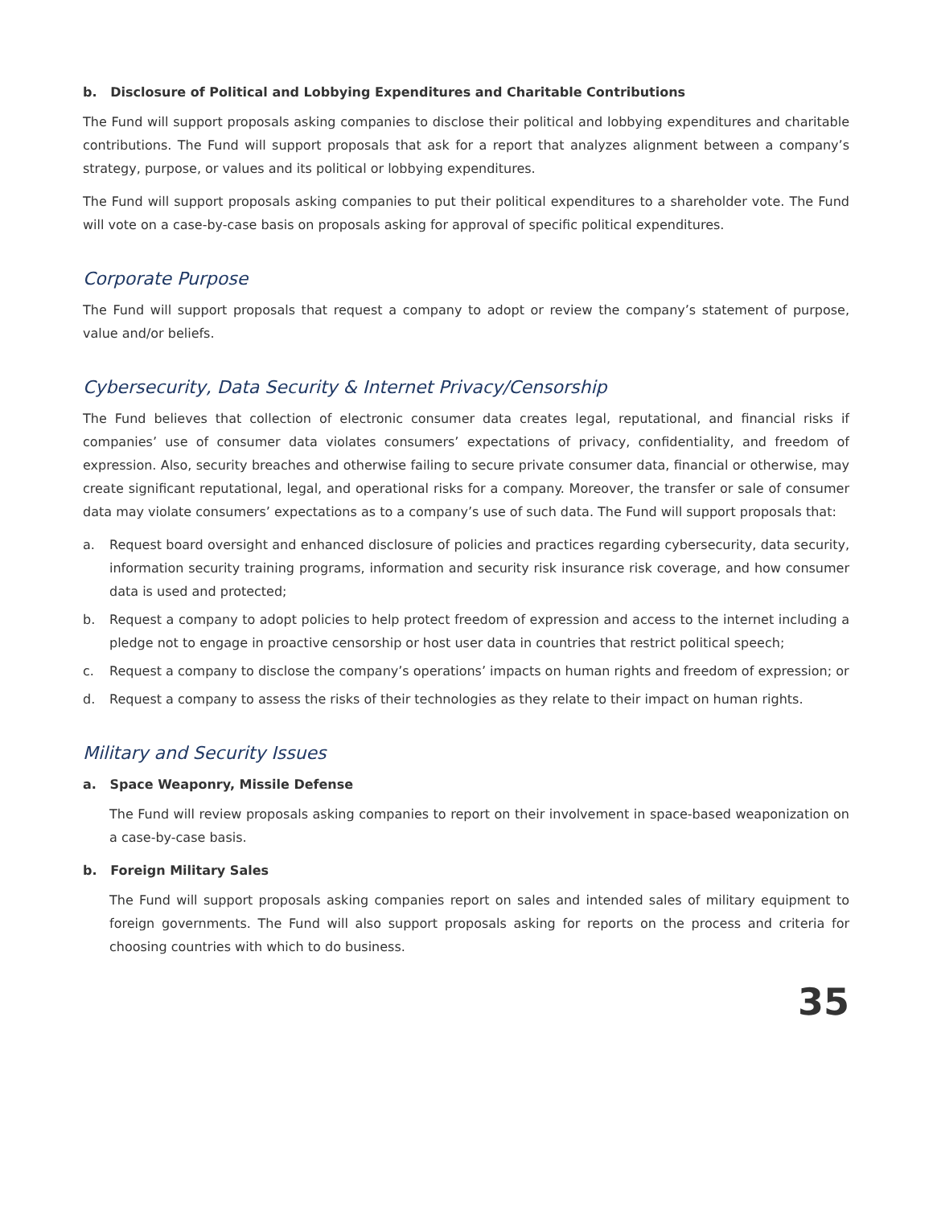b. Disclosure of Political and Lobbying Expenditures and Charitable Contributions
The Fund will support proposals asking companies to disclose their political and lobbying expenditures and charitable contributions. The Fund will support proposals that ask for a report that analyzes alignment between a company’s strategy, purpose, or values and its political or lobbying expenditures.
The Fund will support proposals asking companies to put their political expenditures to a shareholder vote. The Fund will vote on a case-by-case basis on proposals asking for approval of specific political expenditures.
Corporate Purpose
The Fund will support proposals that request a company to adopt or review the company’s statement of purpose, value and/or beliefs.
Cybersecurity, Data Security & Internet Privacy/Censorship
The Fund believes that collection of electronic consumer data creates legal, reputational, and financial risks if companies’ use of consumer data violates consumers’ expectations of privacy, confidentiality, and freedom of expression. Also, security breaches and otherwise failing to secure private consumer data, financial or otherwise, may create significant reputational, legal, and operational risks for a company. Moreover, the transfer or sale of consumer data may violate consumers’ expectations as to a company’s use of such data. The Fund will support proposals that:
a. Request board oversight and enhanced disclosure of policies and practices regarding cybersecurity, data security, information security training programs, information and security risk insurance risk coverage, and how consumer data is used and protected;
b. Request a company to adopt policies to help protect freedom of expression and access to the internet including a pledge not to engage in proactive censorship or host user data in countries that restrict political speech;
c. Request a company to disclose the company’s operations’ impacts on human rights and freedom of expression; or
d. Request a company to assess the risks of their technologies as they relate to their impact on human rights.
Military and Security Issues
a. Space Weaponry, Missile Defense
The Fund will review proposals asking companies to report on their involvement in space-based weaponization on a case-by-case basis.
b. Foreign Military Sales
The Fund will support proposals asking companies report on sales and intended sales of military equipment to foreign governments. The Fund will also support proposals asking for reports on the process and criteria for choosing countries with which to do business.
35